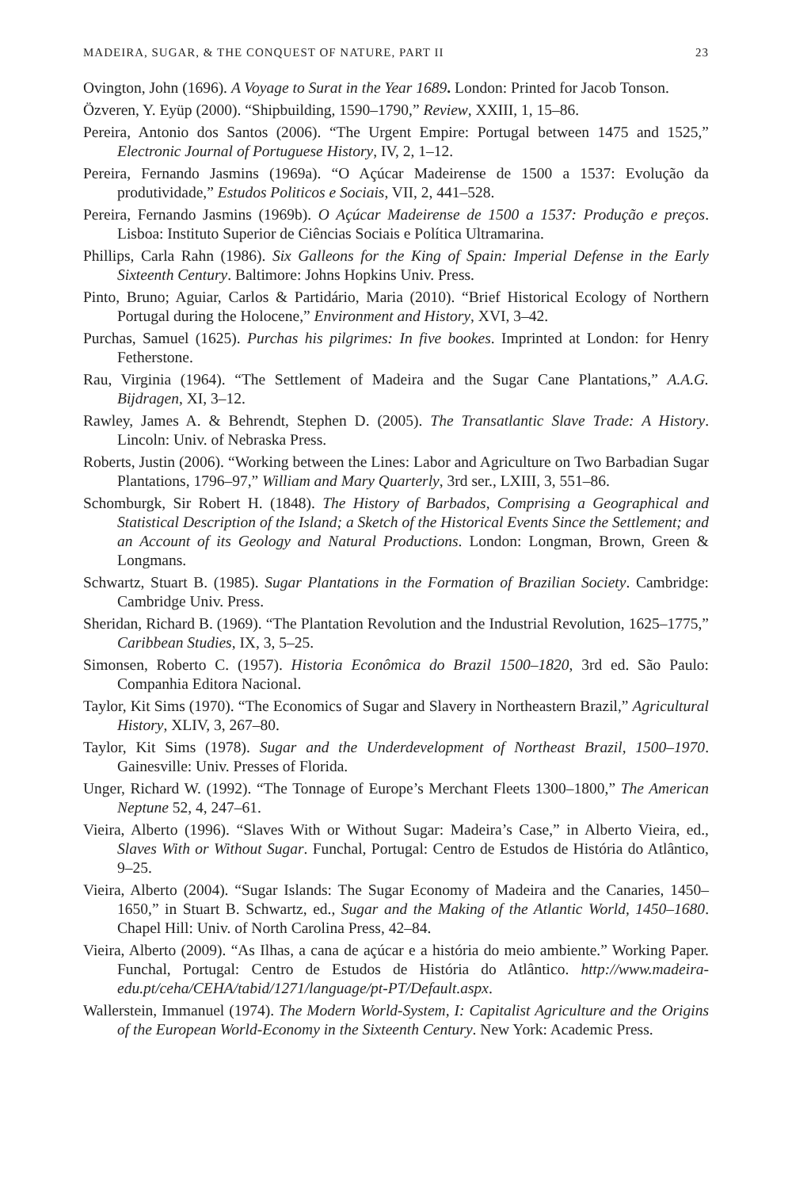MADEIRA, SUGAR, & THE CONQUEST OF NATURE, PART II 23
Ovington, John (1696). A Voyage to Surat in the Year 1689. London: Printed for Jacob Tonson.
Özveren, Y. Eyüp (2000). “Shipbuilding, 1590–1790,” Review, XXIII, 1, 15–86.
Pereira, Antonio dos Santos (2006). “The Urgent Empire: Portugal between 1475 and 1525,” Electronic Journal of Portuguese History, IV, 2, 1–12.
Pereira, Fernando Jasmins (1969a). “O Açúcar Madeirense de 1500 a 1537: Evolução da produtividade,” Estudos Politicos e Sociais, VII, 2, 441–528.
Pereira, Fernando Jasmins (1969b). O Açúcar Madeirense de 1500 a 1537: Produção e preços. Lisboa: Instituto Superior de Ciências Sociais e Política Ultramarina.
Phillips, Carla Rahn (1986). Six Galleons for the King of Spain: Imperial Defense in the Early Sixteenth Century. Baltimore: Johns Hopkins Univ. Press.
Pinto, Bruno; Aguiar, Carlos & Partidário, Maria (2010). “Brief Historical Ecology of Northern Portugal during the Holocene,” Environment and History, XVI, 3–42.
Purchas, Samuel (1625). Purchas his pilgrimes: In five bookes. Imprinted at London: for Henry Fetherstone.
Rau, Virginia (1964). “The Settlement of Madeira and the Sugar Cane Plantations,” A.A.G. Bijdragen, XI, 3–12.
Rawley, James A. & Behrendt, Stephen D. (2005). The Transatlantic Slave Trade: A History. Lincoln: Univ. of Nebraska Press.
Roberts, Justin (2006). “Working between the Lines: Labor and Agriculture on Two Barbadian Sugar Plantations, 1796–97,” William and Mary Quarterly, 3rd ser., LXIII, 3, 551–86.
Schomburgk, Sir Robert H. (1848). The History of Barbados, Comprising a Geographical and Statistical Description of the Island; a Sketch of the Historical Events Since the Settlement; and an Account of its Geology and Natural Productions. London: Longman, Brown, Green & Longmans.
Schwartz, Stuart B. (1985). Sugar Plantations in the Formation of Brazilian Society. Cambridge: Cambridge Univ. Press.
Sheridan, Richard B. (1969). “The Plantation Revolution and the Industrial Revolution, 1625–1775,” Caribbean Studies, IX, 3, 5–25.
Simonsen, Roberto C. (1957). Historia Econômica do Brazil 1500–1820, 3rd ed. São Paulo: Companhia Editora Nacional.
Taylor, Kit Sims (1970). “The Economics of Sugar and Slavery in Northeastern Brazil,” Agricultural History, XLIV, 3, 267–80.
Taylor, Kit Sims (1978). Sugar and the Underdevelopment of Northeast Brazil, 1500–1970. Gainesville: Univ. Presses of Florida.
Unger, Richard W. (1992). “The Tonnage of Europe’s Merchant Fleets 1300–1800,” The American Neptune 52, 4, 247–61.
Vieira, Alberto (1996). “Slaves With or Without Sugar: Madeira’s Case,” in Alberto Vieira, ed., Slaves With or Without Sugar. Funchal, Portugal: Centro de Estudos de História do Atlântico, 9–25.
Vieira, Alberto (2004). “Sugar Islands: The Sugar Economy of Madeira and the Canaries, 1450–1650,” in Stuart B. Schwartz, ed., Sugar and the Making of the Atlantic World, 1450–1680. Chapel Hill: Univ. of North Carolina Press, 42–84.
Vieira, Alberto (2009). “As Ilhas, a cana de açúcar e a história do meio ambiente.” Working Paper. Funchal, Portugal: Centro de Estudos de História do Atlântico. http://www.madeira-edu.pt/ceha/CEHA/tabid/1271/language/pt-PT/Default.aspx.
Wallerstein, Immanuel (1974). The Modern World-System, I: Capitalist Agriculture and the Origins of the European World-Economy in the Sixteenth Century. New York: Academic Press.